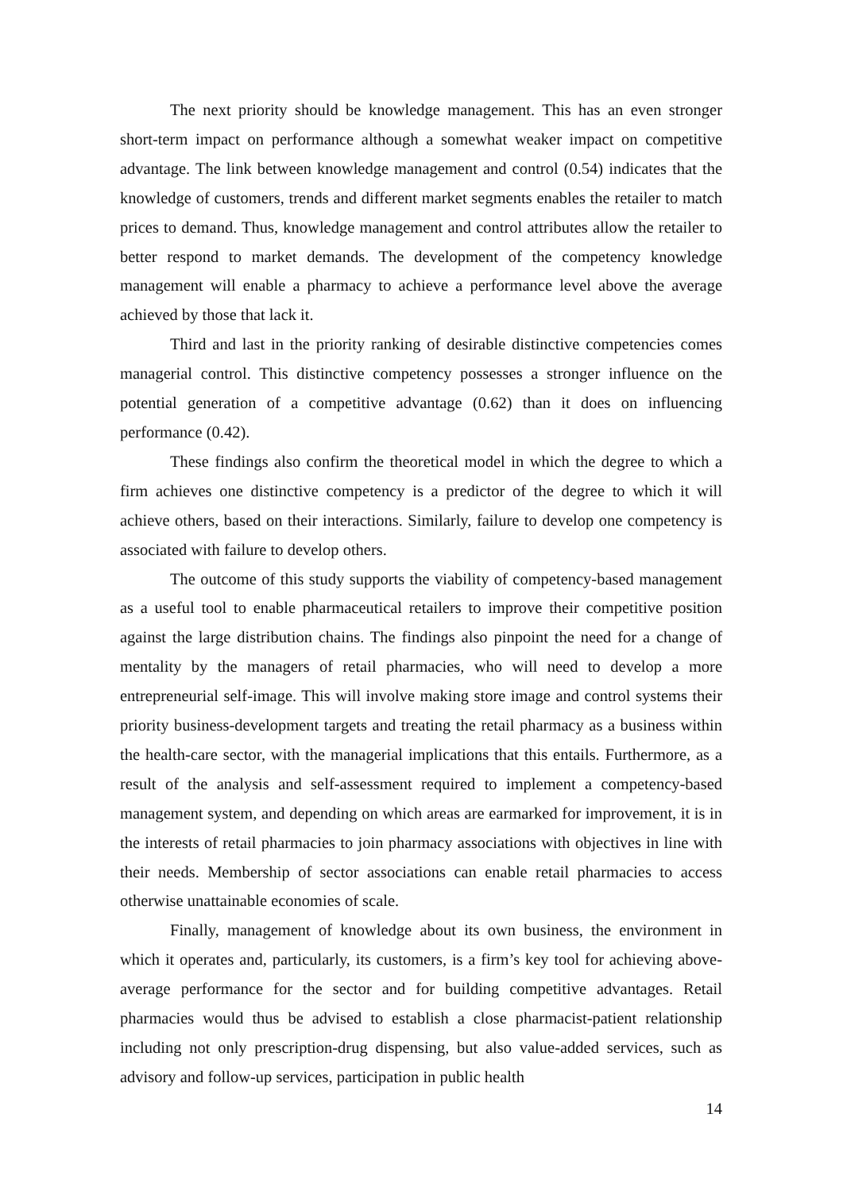The next priority should be knowledge management. This has an even stronger short-term impact on performance although a somewhat weaker impact on competitive advantage. The link between knowledge management and control (0.54) indicates that the knowledge of customers, trends and different market segments enables the retailer to match prices to demand. Thus, knowledge management and control attributes allow the retailer to better respond to market demands. The development of the competency knowledge management will enable a pharmacy to achieve a performance level above the average achieved by those that lack it.
Third and last in the priority ranking of desirable distinctive competencies comes managerial control. This distinctive competency possesses a stronger influence on the potential generation of a competitive advantage (0.62) than it does on influencing performance (0.42).
These findings also confirm the theoretical model in which the degree to which a firm achieves one distinctive competency is a predictor of the degree to which it will achieve others, based on their interactions. Similarly, failure to develop one competency is associated with failure to develop others.
The outcome of this study supports the viability of competency-based management as a useful tool to enable pharmaceutical retailers to improve their competitive position against the large distribution chains. The findings also pinpoint the need for a change of mentality by the managers of retail pharmacies, who will need to develop a more entrepreneurial self-image. This will involve making store image and control systems their priority business-development targets and treating the retail pharmacy as a business within the health-care sector, with the managerial implications that this entails. Furthermore, as a result of the analysis and self-assessment required to implement a competency-based management system, and depending on which areas are earmarked for improvement, it is in the interests of retail pharmacies to join pharmacy associations with objectives in line with their needs. Membership of sector associations can enable retail pharmacies to access otherwise unattainable economies of scale.
Finally, management of knowledge about its own business, the environment in which it operates and, particularly, its customers, is a firm’s key tool for achieving above-average performance for the sector and for building competitive advantages. Retail pharmacies would thus be advised to establish a close pharmacist-patient relationship including not only prescription-drug dispensing, but also value-added services, such as advisory and follow-up services, participation in public health
14